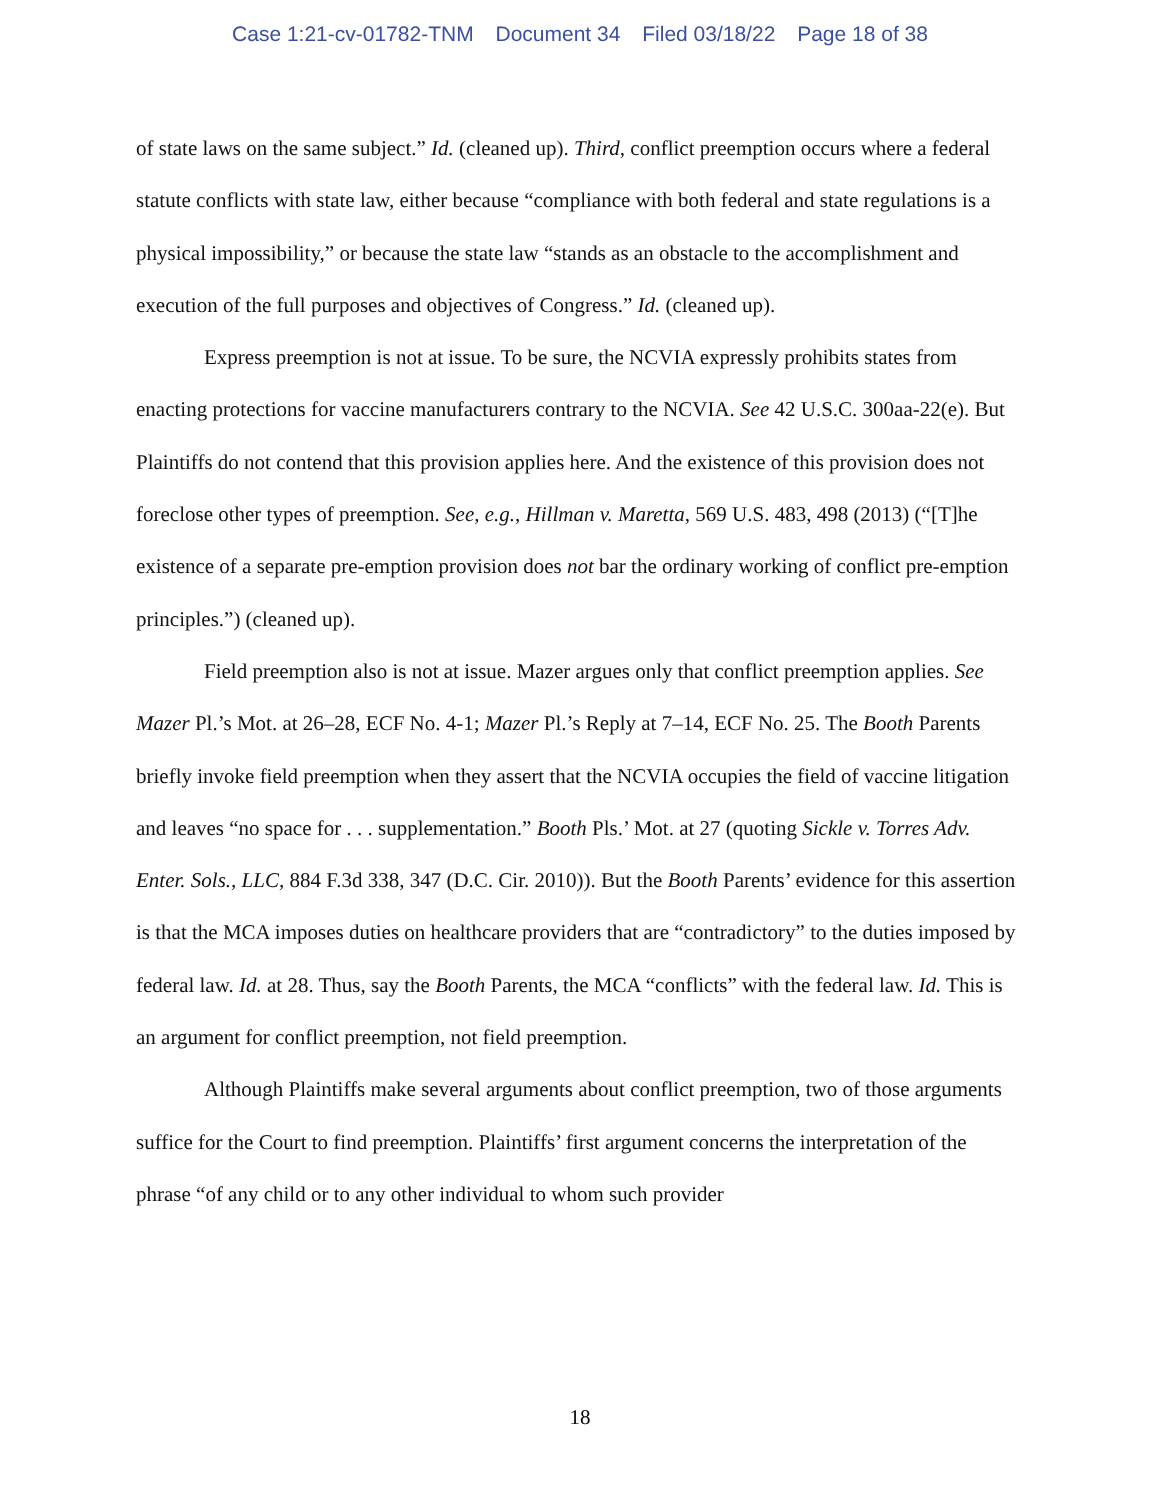Case 1:21-cv-01782-TNM Document 34 Filed 03/18/22 Page 18 of 38
of state laws on the same subject.” Id. (cleaned up). Third, conflict preemption occurs where a federal statute conflicts with state law, either because “compliance with both federal and state regulations is a physical impossibility,” or because the state law “stands as an obstacle to the accomplishment and execution of the full purposes and objectives of Congress.” Id. (cleaned up).
Express preemption is not at issue. To be sure, the NCVIA expressly prohibits states from enacting protections for vaccine manufacturers contrary to the NCVIA. See 42 U.S.C. 300aa-22(e). But Plaintiffs do not contend that this provision applies here. And the existence of this provision does not foreclose other types of preemption. See, e.g., Hillman v. Maretta, 569 U.S. 483, 498 (2013) (“[T]he existence of a separate pre-emption provision does not bar the ordinary working of conflict pre-emption principles.”) (cleaned up).
Field preemption also is not at issue. Mazer argues only that conflict preemption applies. See Mazer Pl.’s Mot. at 26–28, ECF No. 4-1; Mazer Pl.’s Reply at 7–14, ECF No. 25. The Booth Parents briefly invoke field preemption when they assert that the NCVIA occupies the field of vaccine litigation and leaves “no space for . . . supplementation.” Booth Pls.’ Mot. at 27 (quoting Sickle v. Torres Adv. Enter. Sols., LLC, 884 F.3d 338, 347 (D.C. Cir. 2010)). But the Booth Parents’ evidence for this assertion is that the MCA imposes duties on healthcare providers that are “contradictory” to the duties imposed by federal law. Id. at 28. Thus, say the Booth Parents, the MCA “conflicts” with the federal law. Id. This is an argument for conflict preemption, not field preemption.
Although Plaintiffs make several arguments about conflict preemption, two of those arguments suffice for the Court to find preemption. Plaintiffs’ first argument concerns the interpretation of the phrase “of any child or to any other individual to whom such provider
18